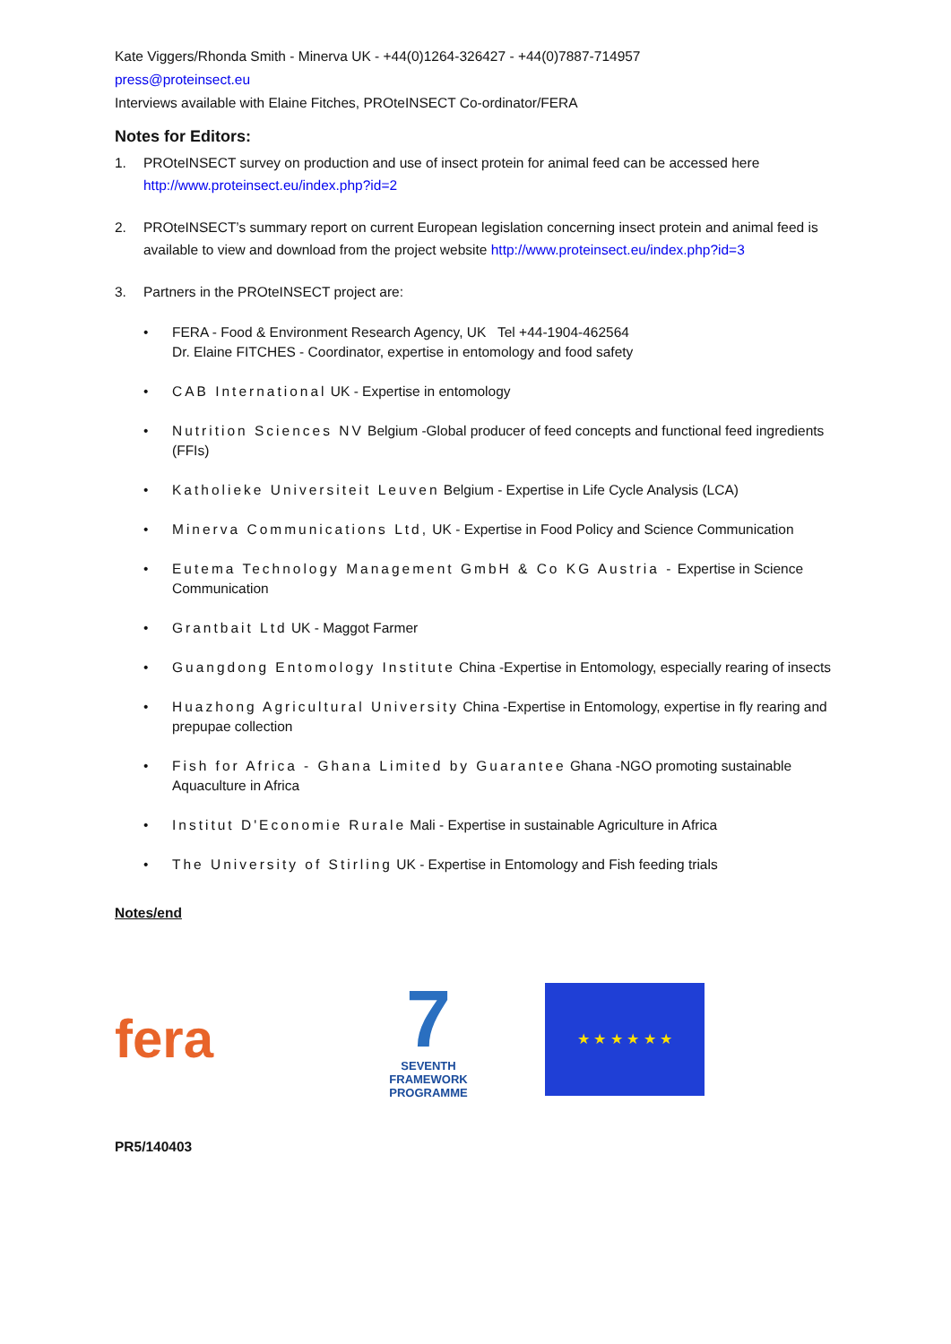Kate Viggers/Rhonda Smith - Minerva UK - +44(0)1264-326427 - +44(0)7887-714957
press@proteinsect.eu
Interviews available with Elaine Fitches, PROteINSECT Co-ordinator/FERA
Notes for Editors:
1. PROteINSECT survey on production and use of insect protein for animal feed can be accessed here http://www.proteinsect.eu/index.php?id=2
2. PROteINSECT’s summary report on current European legislation concerning insect protein and animal feed is available to view and download from the project website http://www.proteinsect.eu/index.php?id=3
3. Partners in the PROteINSECT project are:
• FERA - Food & Environment Research Agency, UK Tel +44-1904-462564
Dr. Elaine FITCHES - Coordinator, expertise in entomology and food safety
• CAB International UK - Expertise in entomology
• Nutrition Sciences NV Belgium -Global producer of feed concepts and functional feed ingredients (FFIs)
• Katholieke Universiteit Leuven Belgium - Expertise in Life Cycle Analysis (LCA)
• Minerva Communications Ltd, UK - Expertise in Food Policy and Science Communication
• Eutema Technology Management GmbH & Co KG Austria - Expertise in Science Communication
• Grantbait Ltd UK - Maggot Farmer
• Guangdong Entomology Institute China -Expertise in Entomology, especially rearing of insects
• Huazhong Agricultural University China -Expertise in Entomology, expertise in fly rearing and prepupae collection
• Fish for Africa - Ghana Limited by Guarantee Ghana -NGO promoting sustainable Aquaculture in Africa
• Institut D'Economie Rurale Mali - Expertise in sustainable Agriculture in Africa
• The University of Stirling UK - Expertise in Entomology and Fish feeding trials
Notes/end
fera
7
SEVENTH FRAMEWORK PROGRAMME
★ ★ ★ ★ ★ ★
PR5/140403